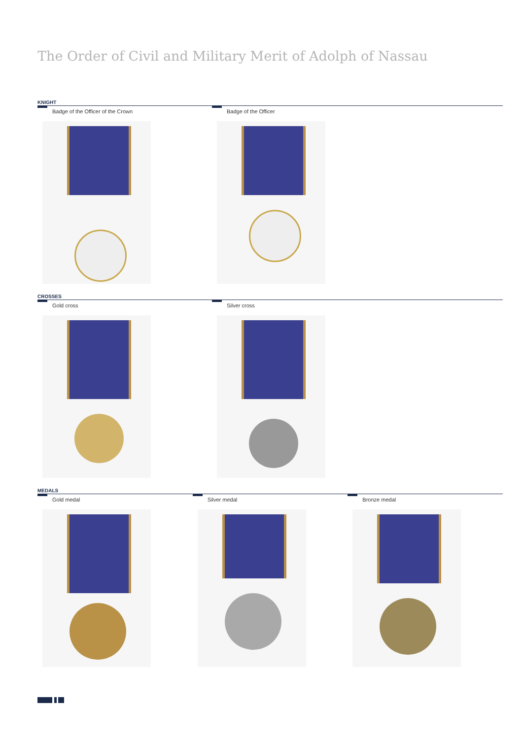The Order of Civil and Military Merit of Adolph of Nassau
KNIGHT
Badge of the Officer of the Crown Badge of the Officer
CROSSES
Gold cross Silver cross
MEDALS
Gold medal Silver medal Bronze medal